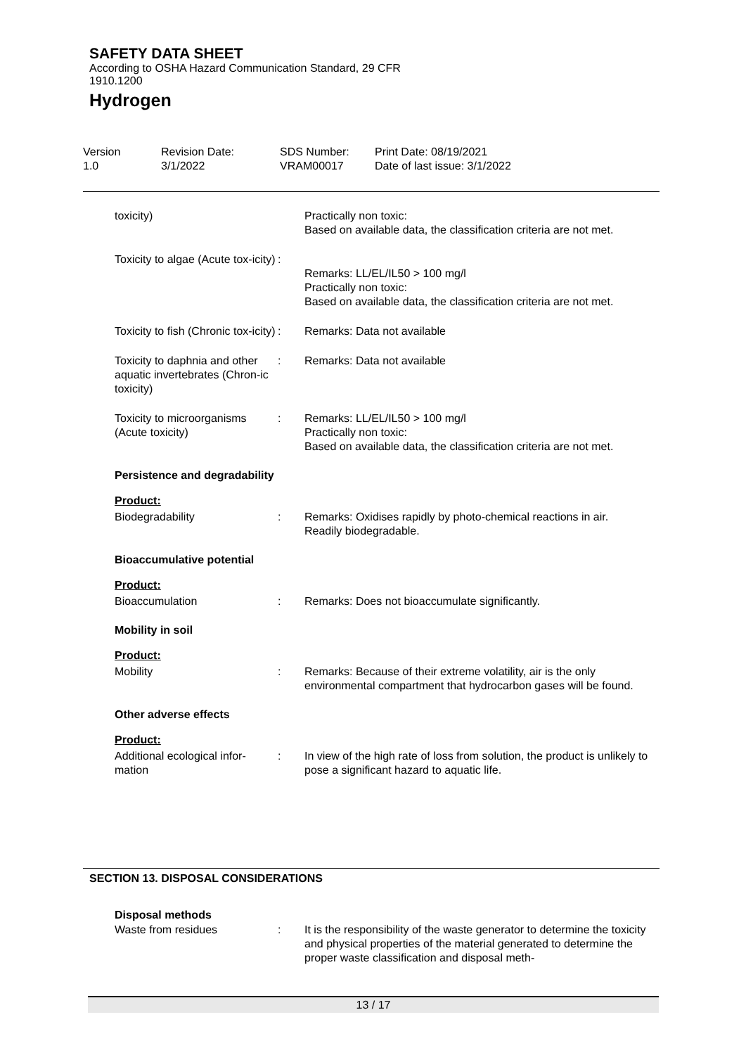SAFETY DATA SHEET
According to OSHA Hazard Communication Standard, 29 CFR
1910.1200
Hydrogen
Version
1.0
Revision Date:
3/1/2022
SDS Number:
VRAM00017
Print Date: 08/19/2021
Date of last issue: 3/1/2022
toxicity) Practically non toxic:
Based on available data, the classification criteria are not met.
Toxicity to algae (Acute tox-icity)
:
Remarks: LL/EL/IL50 > 100 mg/l
Practically non toxic:
Based on available data, the classification criteria are not met.
Toxicity to fish (Chronic tox-icity)
: Remarks: Data not available
Toxicity to daphnia and other aquatic invertebrates (Chron-ic toxicity)
: Remarks: Data not available
Toxicity to microorganisms (Acute toxicity)
: Remarks: LL/EL/IL50 > 100 mg/l
Practically non toxic:
Based on available data, the classification criteria are not met.
Persistence and degradability
Product:
Biodegradability : Remarks: Oxidises rapidly by photo-chemical reactions in air.
Readily biodegradable.
Bioaccumulative potential
Product:
Bioaccumulation : Remarks: Does not bioaccumulate significantly.
Mobility in soil
Product:
Mobility : Remarks: Because of their extreme volatility, air is the only environmental compartment that hydrocarbon gases will be found.
Other adverse effects
Product:
Additional ecological infor-mation
: In view of the high rate of loss from solution, the product is unlikely to pose a significant hazard to aquatic life.
SECTION 13. DISPOSAL CONSIDERATIONS
Disposal methods
Waste from residues : It is the responsibility of the waste generator to determine the toxicity and physical properties of the material generated to determine the proper waste classification and disposal meth-
13 / 17